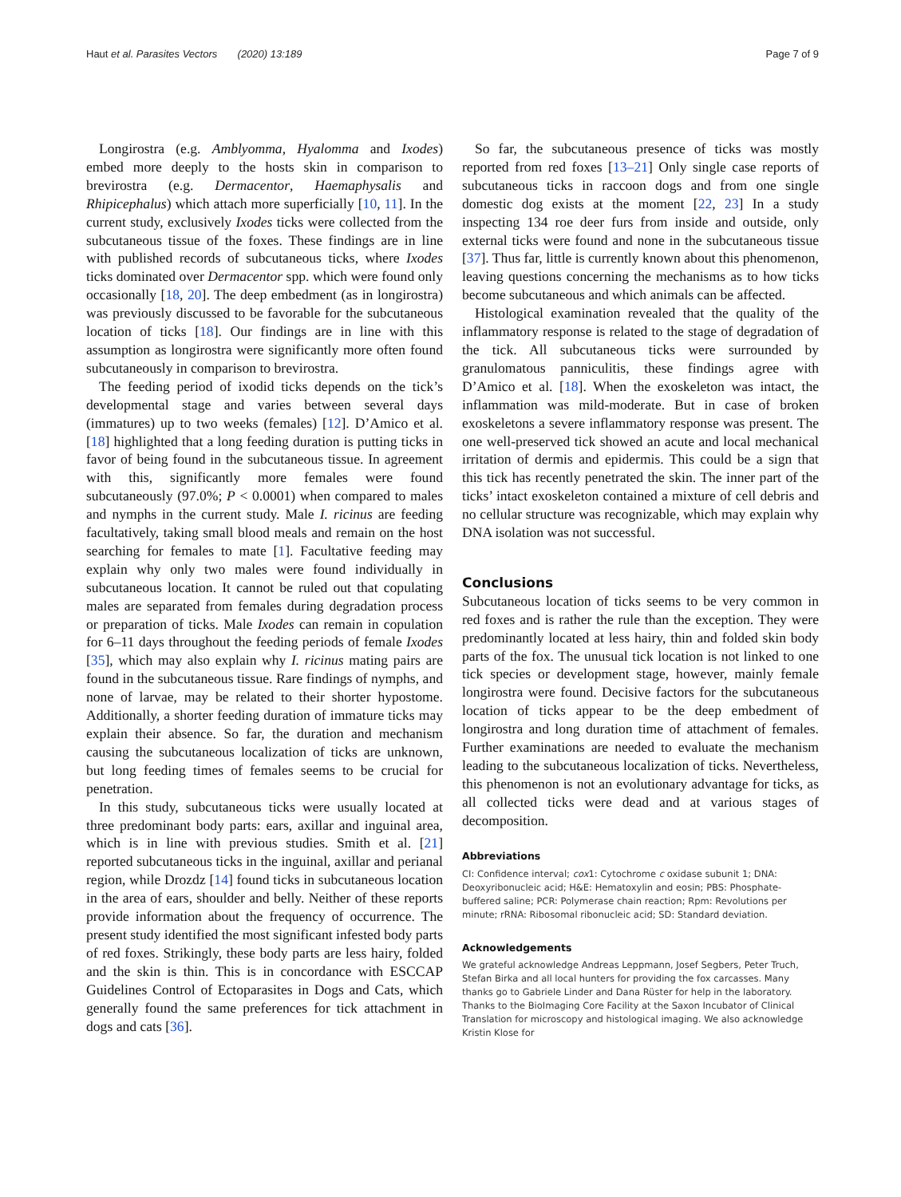Haut et al. Parasites Vectors (2020) 13:189 Page 7 of 9
Longirostra (e.g. Amblyomma, Hyalomma and Ixodes) embed more deeply to the hosts skin in comparison to brevirostra (e.g. Dermacentor, Haemaphysalis and Rhipicephalus) which attach more superficially [10, 11]. In the current study, exclusively Ixodes ticks were collected from the subcutaneous tissue of the foxes. These findings are in line with published records of subcutaneous ticks, where Ixodes ticks dominated over Dermacentor spp. which were found only occasionally [18, 20]. The deep embedment (as in longirostra) was previously discussed to be favorable for the subcutaneous location of ticks [18]. Our findings are in line with this assumption as longirostra were significantly more often found subcutaneously in comparison to brevirostra.
The feeding period of ixodid ticks depends on the tick’s developmental stage and varies between several days (immatures) up to two weeks (females) [12]. D’Amico et al. [18] highlighted that a long feeding duration is putting ticks in favor of being found in the subcutaneous tissue. In agreement with this, significantly more females were found subcutaneously (97.0%; P < 0.0001) when compared to males and nymphs in the current study. Male I. ricinus are feeding facultatively, taking small blood meals and remain on the host searching for females to mate [1]. Facultative feeding may explain why only two males were found individually in subcutaneous location. It cannot be ruled out that copulating males are separated from females during degradation process or preparation of ticks. Male Ixodes can remain in copulation for 6–11 days throughout the feeding periods of female Ixodes [35], which may also explain why I. ricinus mating pairs are found in the subcutaneous tissue. Rare findings of nymphs, and none of larvae, may be related to their shorter hypostome. Additionally, a shorter feeding duration of immature ticks may explain their absence. So far, the duration and mechanism causing the subcutaneous localization of ticks are unknown, but long feeding times of females seems to be crucial for penetration.
In this study, subcutaneous ticks were usually located at three predominant body parts: ears, axillar and inguinal area, which is in line with previous studies. Smith et al. [21] reported subcutaneous ticks in the inguinal, axillar and perianal region, while Drozdz [14] found ticks in subcutaneous location in the area of ears, shoulder and belly. Neither of these reports provide information about the frequency of occurrence. The present study identified the most significant infested body parts of red foxes. Strikingly, these body parts are less hairy, folded and the skin is thin. This is in concordance with ESCCAP Guidelines Control of Ectoparasites in Dogs and Cats, which generally found the same preferences for tick attachment in dogs and cats [36].
So far, the subcutaneous presence of ticks was mostly reported from red foxes [13–21] Only single case reports of subcutaneous ticks in raccoon dogs and from one single domestic dog exists at the moment [22, 23] In a study inspecting 134 roe deer furs from inside and outside, only external ticks were found and none in the subcutaneous tissue [37]. Thus far, little is currently known about this phenomenon, leaving questions concerning the mechanisms as to how ticks become subcutaneous and which animals can be affected.
Histological examination revealed that the quality of the inflammatory response is related to the stage of degradation of the tick. All subcutaneous ticks were surrounded by granulomatous panniculitis, these findings agree with D’Amico et al. [18]. When the exoskeleton was intact, the inflammation was mild-moderate. But in case of broken exoskeletons a severe inflammatory response was present. The one well-preserved tick showed an acute and local mechanical irritation of dermis and epidermis. This could be a sign that this tick has recently penetrated the skin. The inner part of the ticks’ intact exoskeleton contained a mixture of cell debris and no cellular structure was recognizable, which may explain why DNA isolation was not successful.
Conclusions
Subcutaneous location of ticks seems to be very common in red foxes and is rather the rule than the exception. They were predominantly located at less hairy, thin and folded skin body parts of the fox. The unusual tick location is not linked to one tick species or development stage, however, mainly female longirostra were found. Decisive factors for the subcutaneous location of ticks appear to be the deep embedment of longirostra and long duration time of attachment of females. Further examinations are needed to evaluate the mechanism leading to the subcutaneous localization of ticks. Nevertheless, this phenomenon is not an evolutionary advantage for ticks, as all collected ticks were dead and at various stages of decomposition.
Abbreviations
CI: Confidence interval; cox1: Cytochrome c oxidase subunit 1; DNA: Deoxyribonucleic acid; H&E: Hematoxylin and eosin; PBS: Phosphate-buffered saline; PCR: Polymerase chain reaction; Rpm: Revolutions per minute; rRNA: Ribosomal ribonucleic acid; SD: Standard deviation.
Acknowledgements
We grateful acknowledge Andreas Leppmann, Josef Segbers, Peter Truch, Stefan Birka and all local hunters for providing the fox carcasses. Many thanks go to Gabriele Linder and Dana Rüster for help in the laboratory. Thanks to the BioImaging Core Facility at the Saxon Incubator of Clinical Translation for microscopy and histological imaging. We also acknowledge Kristin Klose for